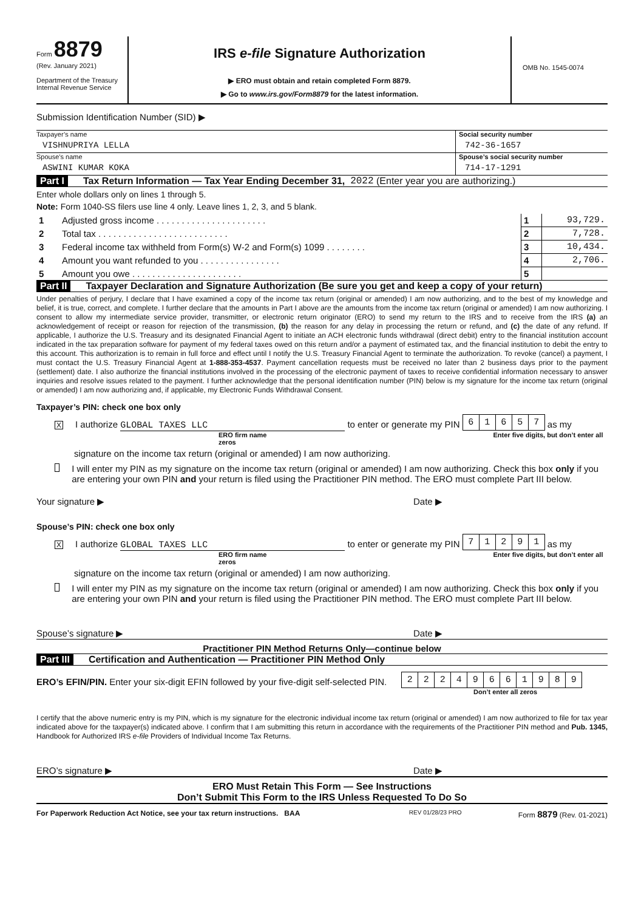Form 8879
(Rev. January 2021)
Department of the Treasury
Internal Revenue Service
IRS e-file Signature Authorization
▶ ERO must obtain and retain completed Form 8879.
▶ Go to www.irs.gov/Form8879 for the latest information.
OMB No. 1545-0074
Submission Identification Number (SID) ▶
Taxpayer’s name
VISHNUPRIYA LELLA
Social security number
742-36-1657
Spouse’s name
ASWINI KUMAR KOKA
Spouse’s social security number
714-17-1291
Part I Tax Return Information — Tax Year Ending December 31, 2022 (Enter year you are authorizing.)
Enter whole dollars only on lines 1 through 5.
Note: Form 1040-SS filers use line 4 only. Leave lines 1, 2, 3, and 5 blank.
| 1 | Adjusted gross income . . . . . . . . . . . . . . . . . . . . . . | 1 | 93,729. |
| 2 | Total tax . . . . . . . . . . . . . . . . . . . . . . . . . . | 2 | 7,728. |
| 3 | Federal income tax withheld from Form(s) W-2 and Form(s) 1099 . . . . . . . . | 3 | 10,434. |
| 4 | Amount you want refunded to you . . . . . . . . . . . . . . . . | 4 | 2,706. |
| 5 | Amount you owe . . . . . . . . . . . . . . . . . . . . . . | 5 | |
Part II Taxpayer Declaration and Signature Authorization (Be sure you get and keep a copy of your return)
Under penalties of perjury, I declare that I have examined a copy of the income tax return (original or amended) I am now authorizing, and to the best of my knowledge and belief, it is true, correct, and complete. I further declare that the amounts in Part I above are the amounts from the income tax return (original or amended) I am now authorizing. I consent to allow my intermediate service provider, transmitter, or electronic return originator (ERO) to send my return to the IRS and to receive from the IRS (a) an acknowledgement of receipt or reason for rejection of the transmission, (b) the reason for any delay in processing the return or refund, and (c) the date of any refund. If applicable, I authorize the U.S. Treasury and its designated Financial Agent to initiate an ACH electronic funds withdrawal (direct debit) entry to the financial institution account indicated in the tax preparation software for payment of my federal taxes owed on this return and/or a payment of estimated tax, and the financial institution to debit the entry to this account. This authorization is to remain in full force and effect until I notify the U.S. Treasury Financial Agent to terminate the authorization. To revoke (cancel) a payment, I must contact the U.S. Treasury Financial Agent at 1-888-353-4537. Payment cancellation requests must be received no later than 2 business days prior to the payment (settlement) date. I also authorize the financial institutions involved in the processing of the electronic payment of taxes to receive confidential information necessary to answer inquiries and resolve issues related to the payment. I further acknowledge that the personal identification number (PIN) below is my signature for the income tax return (original or amended) I am now authorizing and, if applicable, my Electronic Funds Withdrawal Consent.
Taxpayer’s PIN: check one box only
X I authorize GLOBAL TAXES LLC to enter or generate my PIN
| 6 | 1 | 6 | 5 | 7 |
as my
ERO firm name Enter five digits, but don’t enter all zeros
signature on the income tax return (original or amended) I am now authorizing.
I will enter my PIN as my signature on the income tax return (original or amended) I am now authorizing. Check this box only if you are entering your own PIN and your return is filed using the Practitioner PIN method. The ERO must complete Part III below.
Your signature ▶ Date ▶
Spouse’s PIN: check one box only
X I authorize GLOBAL TAXES LLC to enter or generate my PIN
| 7 | 1 | 2 | 9 | 1 |
as my
ERO firm name Enter five digits, but don’t enter all zeros
signature on the income tax return (original or amended) I am now authorizing.
I will enter my PIN as my signature on the income tax return (original or amended) I am now authorizing. Check this box only if you are entering your own PIN and your return is filed using the Practitioner PIN method. The ERO must complete Part III below.
Spouse’s signature ▶ Date ▶
Practitioner PIN Method Returns Only—continue below
Part III Certification and Authentication — Practitioner PIN Method Only
ERO’s EFIN/PIN. Enter your six-digit EFIN followed by your five-digit self-selected PIN.
| 2 | 2 | 2 | 4 | 9 | 6 | 6 | 1 | 9 | 8 | 9 |
Don’t enter all zeros
I certify that the above numeric entry is my PIN, which is my signature for the electronic individual income tax return (original or amended) I am now authorized to file for tax year indicated above for the taxpayer(s) indicated above. I confirm that I am submitting this return in accordance with the requirements of the Practitioner PIN method and Pub. 1345, Handbook for Authorized IRS e-file Providers of Individual Income Tax Returns.
ERO’s signature ▶ Date ▶
ERO Must Retain This Form — See Instructions
Don’t Submit This Form to the IRS Unless Requested To Do So
For Paperwork Reduction Act Notice, see your tax return instructions. BAA REV 01/28/23 PRO Form 8879 (Rev. 01-2021)